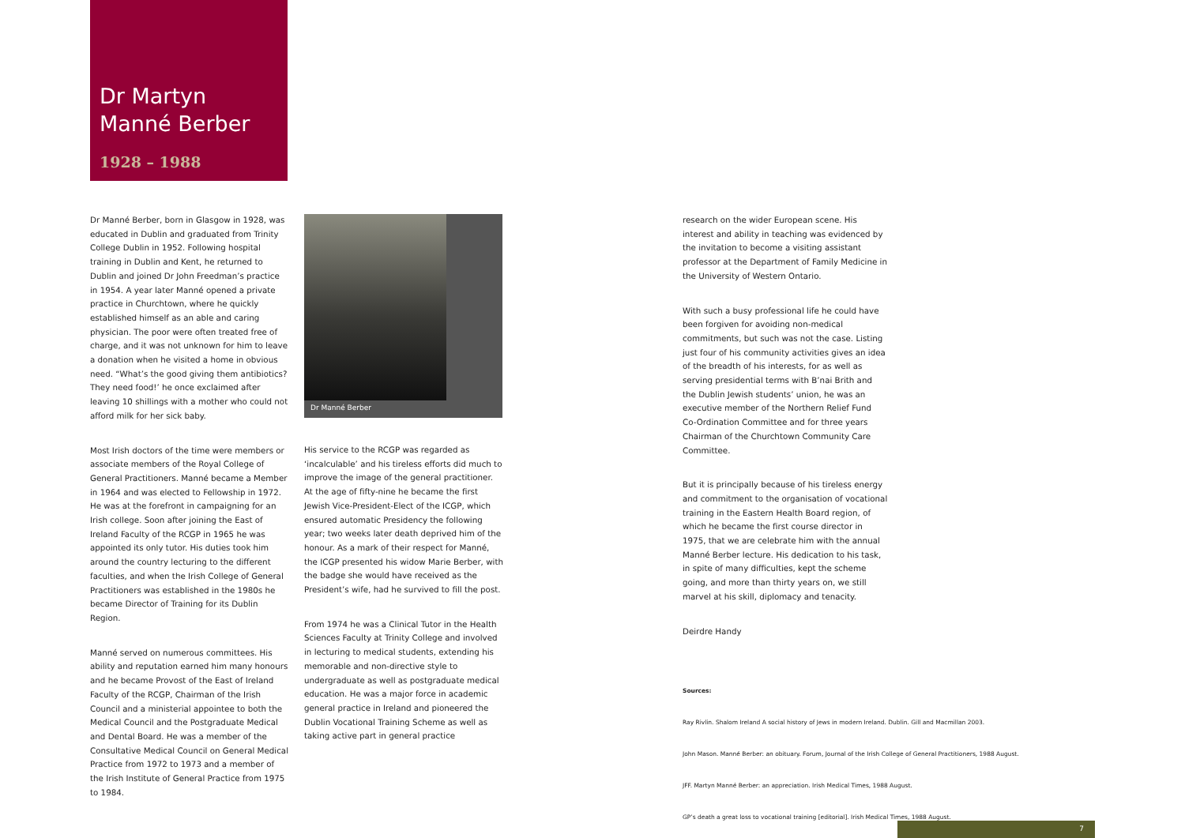Dr Martyn
Manné Berber
1928 – 1988
Dr Manné Berber, born in Glasgow in 1928, was educated in Dublin and graduated from Trinity College Dublin in 1952. Following hospital training in Dublin and Kent, he returned to Dublin and joined Dr John Freedman’s practice in 1954. A year later Manné opened a private practice in Churchtown, where he quickly established himself as an able and caring physician. The poor were often treated free of charge, and it was not unknown for him to leave a donation when he visited a home in obvious need. “What’s the good giving them antibiotics? They need food!’ he once exclaimed after leaving 10 shillings with a mother who could not afford milk for her sick baby.
Most Irish doctors of the time were members or associate members of the Royal College of General Practitioners. Manné became a Member in 1964 and was elected to Fellowship in 1972. He was at the forefront in campaigning for an Irish college. Soon after joining the East of Ireland Faculty of the RCGP in 1965 he was appointed its only tutor. His duties took him around the country lecturing to the different faculties, and when the Irish College of General Practitioners was established in the 1980s he became Director of Training for its Dublin Region.
Manné served on numerous committees. His ability and reputation earned him many honours and he became Provost of the East of Ireland Faculty of the RCGP, Chairman of the Irish Council and a ministerial appointee to both the Medical Council and the Postgraduate Medical and Dental Board. He was a member of the Consultative Medical Council on General Medical Practice from 1972 to 1973 and a member of the Irish Institute of General Practice from 1975 to 1984.
Dr Manné Berber
His service to the RCGP was regarded as ‘incalculable’ and his tireless efforts did much to improve the image of the general practitioner. At the age of fifty-nine he became the first Jewish Vice-President-Elect of the ICGP, which ensured automatic Presidency the following year; two weeks later death deprived him of the honour. As a mark of their respect for Manné, the ICGP presented his widow Marie Berber, with the badge she would have received as the President’s wife, had he survived to fill the post.
From 1974 he was a Clinical Tutor in the Health Sciences Faculty at Trinity College and involved in lecturing to medical students, extending his memorable and non-directive style to undergraduate as well as postgraduate medical education. He was a major force in academic general practice in Ireland and pioneered the Dublin Vocational Training Scheme as well as taking active part in general practice
research on the wider European scene. His interest and ability in teaching was evidenced by the invitation to become a visiting assistant professor at the Department of Family Medicine in the University of Western Ontario.
With such a busy professional life he could have been forgiven for avoiding non-medical commitments, but such was not the case. Listing just four of his community activities gives an idea of the breadth of his interests, for as well as serving presidential terms with B’nai Brith and the Dublin Jewish students’ union, he was an executive member of the Northern Relief Fund Co-Ordination Committee and for three years Chairman of the Churchtown Community Care Committee.
But it is principally because of his tireless energy and commitment to the organisation of vocational training in the Eastern Health Board region, of which he became the first course director in 1975, that we are celebrate him with the annual Manné Berber lecture. His dedication to his task, in spite of many difficulties, kept the scheme going, and more than thirty years on, we still marvel at his skill, diplomacy and tenacity.
Deirdre Handy
Sources:
Ray Rivlin. Shalom Ireland A social history of Jews in modern Ireland. Dublin. Gill and Macmillan 2003.
John Mason. Manné Berber: an obituary. Forum, Journal of the Irish College of General Practitioners, 1988 August.
JFF. Martyn Manné Berber: an appreciation. Irish Medical Times, 1988 August.
GP’s death a great loss to vocational training [editorial]. Irish Medical Times, 1988 August.
7